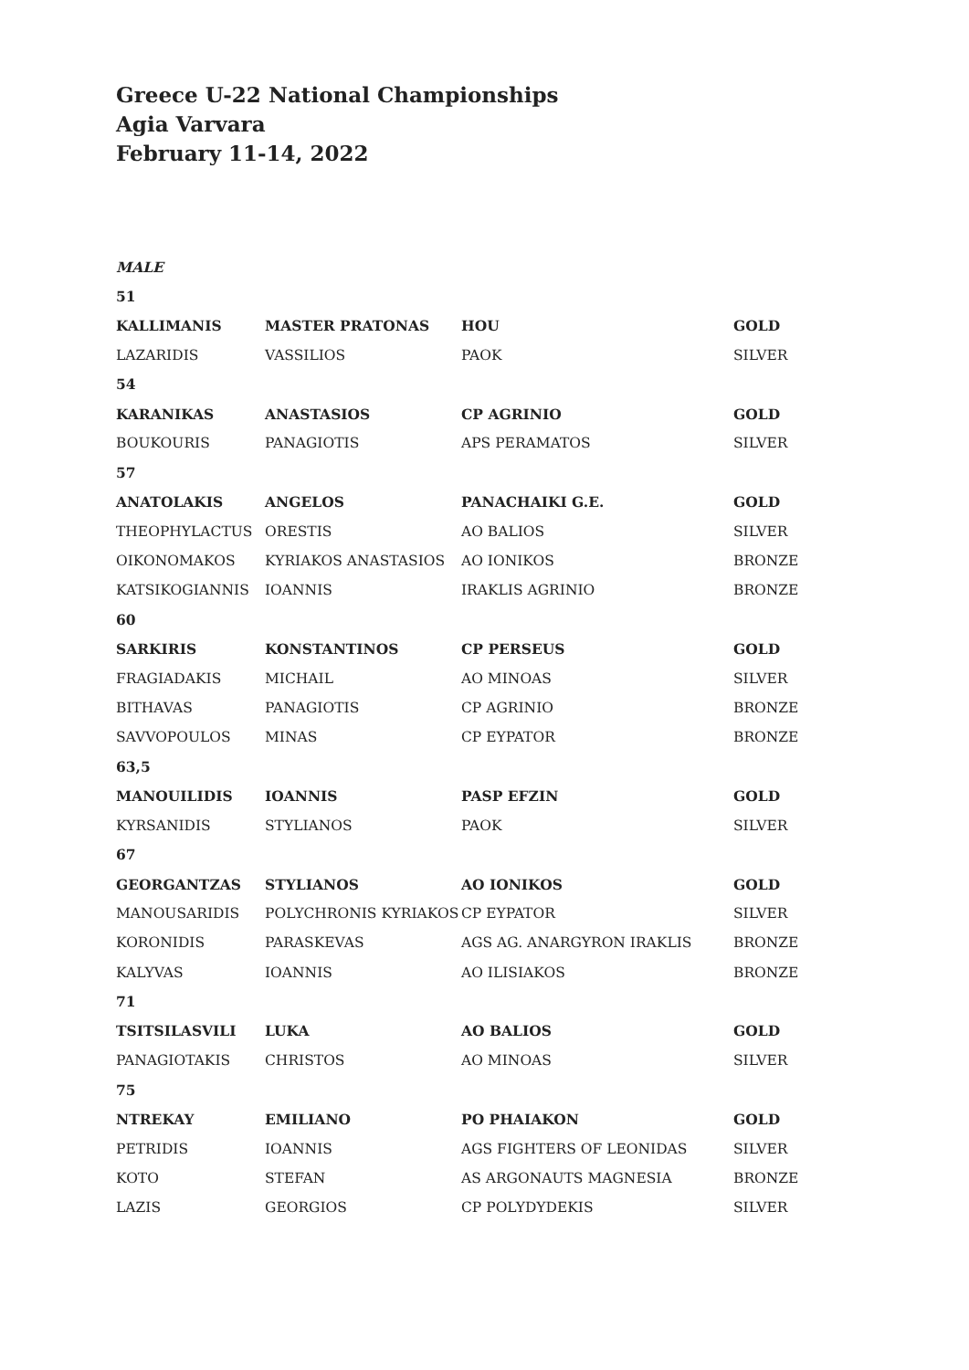Greece U-22 National Championships
Agia Varvara
February 11-14, 2022
| MALE | | | |
| 51 | | | |
| KALLIMANIS | MASTER PRATONAS | HOU | GOLD |
| LAZARIDIS | VASSILIOS | PAOK | SILVER |
| 54 | | | |
| KARANIKAS | ANASTASIOS | CP AGRINIO | GOLD |
| BOUKOURIS | PANAGIOTIS | APS PERAMATOS | SILVER |
| 57 | | | |
| ANATOLAKIS | ANGELOS | PANACHAIKI G.E. | GOLD |
| THEOPHYLACTUS | ORESTIS | AO BALIOS | SILVER |
| OIKONOMAKOS | KYRIAKOS ANASTASIOS | AO IONIKOS | BRONZE |
| KATSIKOGIANNIS | IOANNIS | IRAKLIS AGRINIO | BRONZE |
| 60 | | | |
| SARKIRIS | KONSTANTINOS | CP PERSEUS | GOLD |
| FRAGIADAKIS | MICHAIL | AO MINOAS | SILVER |
| BITHAVAS | PANAGIOTIS | CP AGRINIO | BRONZE |
| SAVVOPOULOS | MINAS | CP EYPATOR | BRONZE |
| 63,5 | | | |
| MANOUILIDIS | IOANNIS | PASP EFZIN | GOLD |
| KYRSANIDIS | STYLIANOS | PAOK | SILVER |
| 67 | | | |
| GEORGANTZAS | STYLIANOS | AO IONIKOS | GOLD |
| MANOUSARIDIS | POLYCHRONIS KYRIAKOS | CP EYPATOR | SILVER |
| KORONIDIS | PARASKEVAS | AGS AG. ANARGYRON IRAKLIS | BRONZE |
| KALYVAS | IOANNIS | AO ILISIAKOS | BRONZE |
| 71 | | | |
| TSITSILASVILI | LUKA | AO BALIOS | GOLD |
| PANAGIOTAKIS | CHRISTOS | AO MINOAS | SILVER |
| 75 | | | |
| NTREKAY | EMILIANO | PO PHAIAKON | GOLD |
| PETRIDIS | IOANNIS | AGS FIGHTERS OF LEONIDAS | SILVER |
| KOTO | STEFAN | AS ARGONAUTS MAGNESIA | BRONZE |
| LAZIS | GEORGIOS | CP POLYDYDEKIS | SILVER |